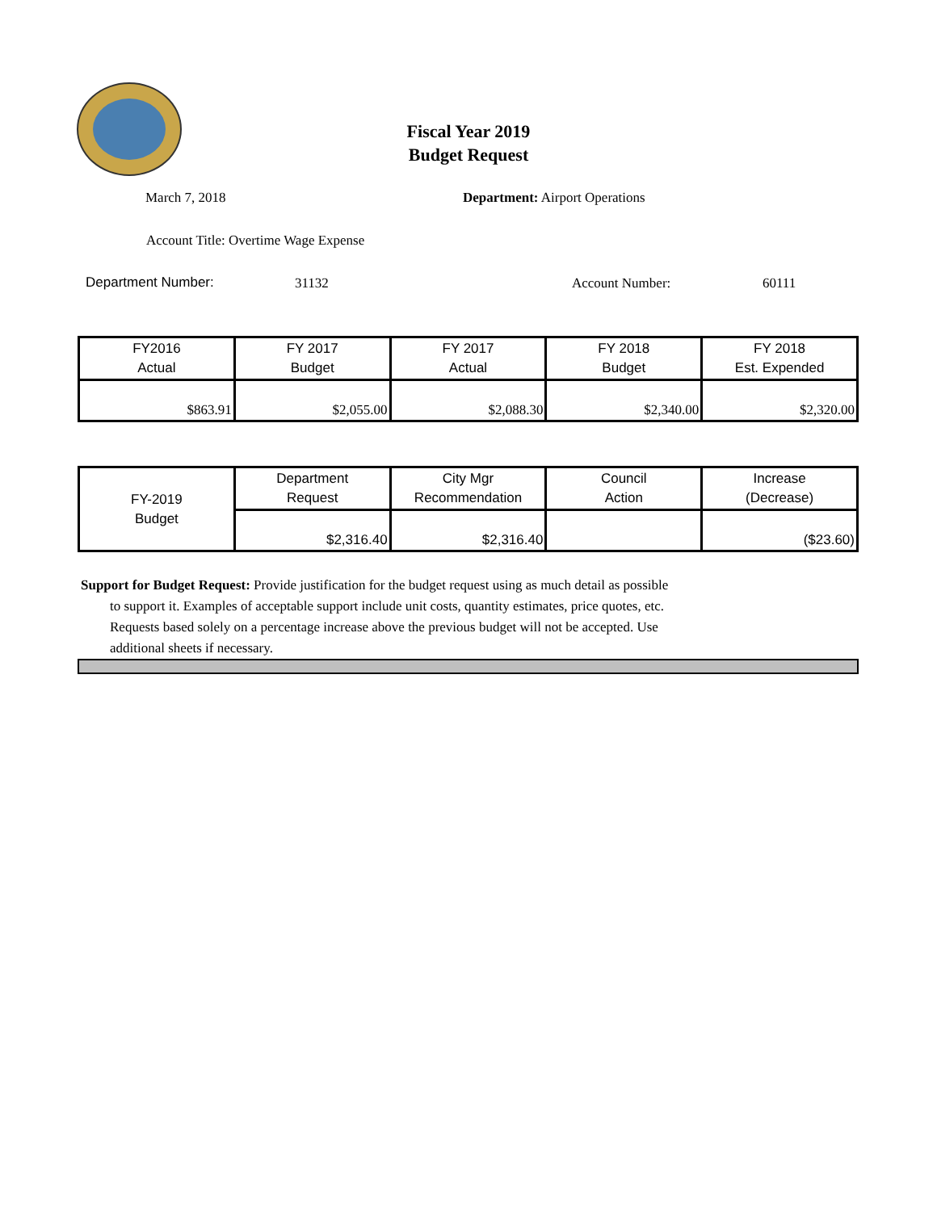Fiscal Year 2019
Budget Request
March 7, 2018 Department: Airport Operations
Account Title: Overtime Wage Expense
Department Number: 31132 Account Number: 60111
| FY2016 Actual | FY 2017 Budget | FY 2017 Actual | FY 2018 Budget | FY 2018 Est. Expended |
| --- | --- | --- | --- | --- |
| $863.91 | $2,055.00 | $2,088.30 | $2,340.00 | $2,320.00 |
| FY-2019 Budget | Department Request | City Mgr Recommendation | Council Action | Increase (Decrease) |
| --- | --- | --- | --- | --- |
| | $2,316.40 | $2,316.40 | | ($23.60) |
Support for Budget Request: Provide justification for the budget request using as much detail as possible
to support it. Examples of acceptable support include unit costs, quantity estimates, price quotes, etc.
Requests based solely on a percentage increase above the previous budget will not be accepted. Use
additional sheets if necessary.